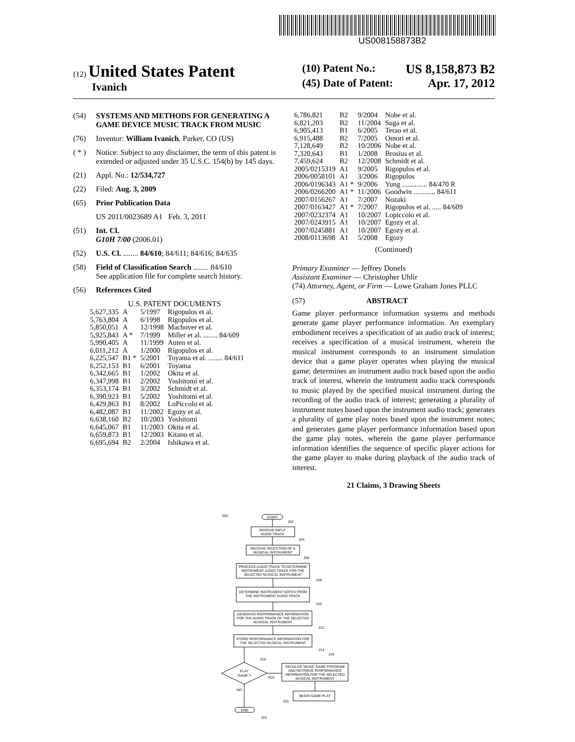US008158873B2
(12) United States Patent
Ivanich
(10) Patent No.: US 8,158,873 B2
(45) Date of Patent: Apr. 17, 2012
(54) SYSTEMS AND METHODS FOR GENERATING A GAME DEVICE MUSIC TRACK FROM MUSIC
(76) Inventor: William Ivanich, Parker, CO (US)
( * ) Notice: Subject to any disclaimer, the term of this patent is extended or adjusted under 35 U.S.C. 154(b) by 145 days.
(21) Appl. No.: 12/534,727
(22) Filed: Aug. 3, 2009
(65) Prior Publication Data
US 2011/0023689 A1 Feb. 3, 2011
(51) Int. Cl.
G10H 7/00 (2006.01)
(52) U.S. Cl. ........ 84/610; 84/611; 84/616; 84/635
(58) Field of Classification Search ........ 84/610
See application file for complete search history.
(56) References Cited
U.S. PATENT DOCUMENTS
| 5,627,335 | A | 5/1997 | Rigopulos et al. |
| 5,763,804 | A | 6/1998 | Rigopulos et al. |
| 5,850,051 | A | 12/1998 | Machover et al. |
| 5,925,843 | A * | 7/1999 | Miller et al. ........ 84/609 |
| 5,990,405 | A | 11/1999 | Auten et al. |
| 6,011,212 | A | 1/2000 | Rigopulos et al. |
| 6,225,547 | B1 * | 5/2001 | Toyama et al. ........ 84/611 |
| 6,252,153 | B1 | 6/2001 | Toyama |
| 6,342,665 | B1 | 1/2002 | Okita et al. |
| 6,347,998 | B1 | 2/2002 | Yoshitomi et al. |
| 6,353,174 | B1 | 3/2002 | Schmidt et al. |
| 6,390,923 | B1 | 5/2002 | Yoshitomi et al. |
| 6,429,863 | B1 | 8/2002 | LoPiccolo et al. |
| 6,482,087 | B1 | 11/2002 | Egozy et al. |
| 6,638,160 | B2 | 10/2003 | Yoshitomi |
| 6,645,067 | B1 | 11/2003 | Okita et al. |
| 6,659,873 | B1 | 12/2003 | Kitano et al. |
| 6,695,694 | B2 | 2/2004 | Ishikawa et al. |
| 6,786,821 | B2 | 9/2004 | Nobe et al. |
| 6,821,203 | B2 | 11/2004 | Suga et al. |
| 6,905,413 | B1 | 6/2005 | Terao et al. |
| 6,915,488 | B2 | 7/2005 | Omori et al. |
| 7,128,649 | B2 | 10/2006 | Nobe et al. |
| 7,320,643 | B1 | 1/2008 | Brosius et al. |
| 7,459,624 | B2 | 12/2008 | Schmidt et al. |
| 2005/0215319 | A1 | 9/2005 | Rigopulos et al. |
| 2006/0058101 | A1 | 3/2006 | Rigopulos |
| 2006/0196343 | A1 * | 9/2006 | Yung .............. 84/470 R |
| 2006/0266200 | A1 * | 11/2006 | Goodwin ............ 84/611 |
| 2007/0156267 | A1 | 7/2007 | Nozaki |
| 2007/0163427 | A1 * | 7/2007 | Rigopulos et al. ..... 84/609 |
| 2007/0232374 | A1 | 10/2007 | Lopiccolo et al. |
| 2007/0243915 | A1 | 10/2007 | Egozy et al. |
| 2007/0245881 | A1 | 10/2007 | Egozy et al. |
| 2008/0113698 | A1 | 5/2008 | Egozy |
(Continued)
Primary Examiner — Jeffrey Donels
Assistant Examiner — Christopher Uhlir
(74) Attorney, Agent, or Firm — Lowe Graham Jones PLLC
(57) ABSTRACT
Game player performance information systems and methods generate game player performance information. An exemplary embodiment receives a specification of an audio track of interest; receives a specification of a musical instrument, wherein the musical instrument corresponds to an instrument simulation device that a game player operates when playing the musical game; determines an instrument audio track based upon the audio track of interest, wherein the instrument audio track corresponds to music played by the specified musical instrument during the recording of the audio track of interest; generating a plurality of instrument notes based upon the instrument audio track; generates a plurality of game play notes based upon the instrument notes; and generates game player performance information based upon the game play notes, wherein the game player performance information identifies the sequence of specific player actions for the game player to make during playback of the audio track of interest.
21 Claims, 3 Drawing Sheets
START
RECEIVE INPUT
AUDIO TRACK
RECEIVE SELECTION OF A
MUSICAL INSTRUMENT
PROCESS AUDIO TRACK TO DETERMINE
INSTRUMENT AUDIO TRACK FOR THE
SELECTED MUSICAL INSTRUMENT
DETERMINE INSTRUMENT NOTES FROM
THE INSTRUMENT AUDIO TRACK
GENERATE PERFORMANCE INFORMATION
FOR THE AUDIO TRACK OF THE SELECTED
MUSICAL INSTRUMENT
STORE PERFORMANCE INFORMATION FOR
THE SELECTED MUSICAL INSTRUMENT
PLAY
GAME ?
YES
NO
INITIALIZE MUSIC GAME PROGRAM
AND RETRIEVE PERFORMANCE
INFORMATION FOR THE SELECTED
MUSICAL INSTRUMENT
BEGIN GAME PLAY
END
200
202
204
206
208
210
212
214
216
218
220
222